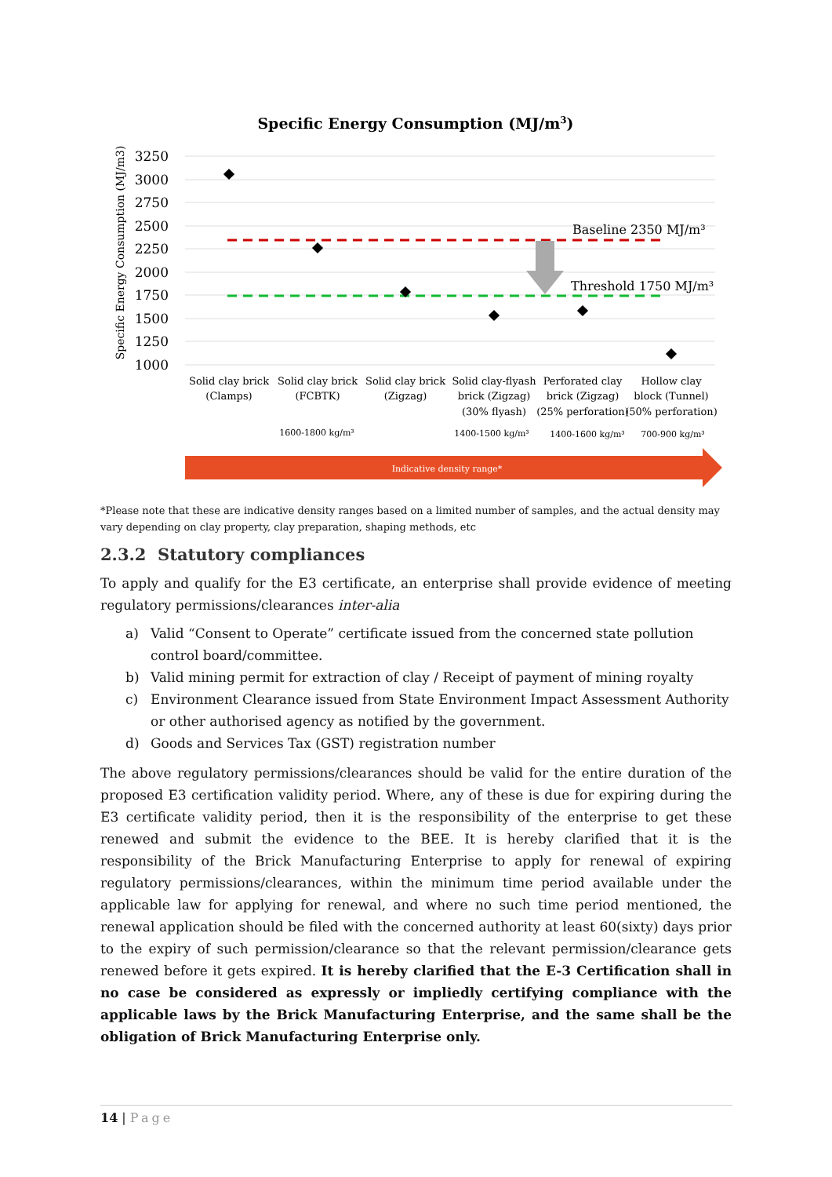Specific Energy Consumption (MJ/m3)
Specific Energy Consumption (MJ/m3)
3250
3000
2750
2500
2250
2000
1750
1500
1250
1000
Baseline 2350 MJ/m³
Threshold 1750 MJ/m³
Solid clay brick
(Clamps)
Solid clay brick
(FCBTK)
Solid clay brick
(Zigzag)
Solid clay-flyash
brick (Zigzag)
(30% flyash)
Perforated clay
brick (Zigzag)
(25% perforation)
Hollow clay
block (Tunnel)
(50% perforation)
1600-1800 kg/m³
1400-1500 kg/m³
1400-1600 kg/m³
700-900 kg/m³
Indicative density range*
*Please note that these are indicative density ranges based on a limited number of samples, and the actual density may vary depending on clay property, clay preparation, shaping methods, etc
2.3.2 Statutory compliances
To apply and qualify for the E3 certificate, an enterprise shall provide evidence of meeting regulatory permissions/clearances inter-alia
a) Valid “Consent to Operate” certificate issued from the concerned state pollution control board/committee.
b) Valid mining permit for extraction of clay / Receipt of payment of mining royalty
c) Environment Clearance issued from State Environment Impact Assessment Authority or other authorised agency as notified by the government.
d) Goods and Services Tax (GST) registration number
The above regulatory permissions/clearances should be valid for the entire duration of the proposed E3 certification validity period. Where, any of these is due for expiring during the E3 certificate validity period, then it is the responsibility of the enterprise to get these renewed and submit the evidence to the BEE. It is hereby clarified that it is the responsibility of the Brick Manufacturing Enterprise to apply for renewal of expiring regulatory permissions/clearances, within the minimum time period available under the applicable law for applying for renewal, and where no such time period mentioned, the renewal application should be filed with the concerned authority at least 60(sixty) days prior to the expiry of such permission/clearance so that the relevant permission/clearance gets renewed before it gets expired. It is hereby clarified that the E-3 Certification shall in no case be considered as expressly or impliedly certifying compliance with the applicable laws by the Brick Manufacturing Enterprise, and the same shall be the obligation of Brick Manufacturing Enterprise only.
14 | Page